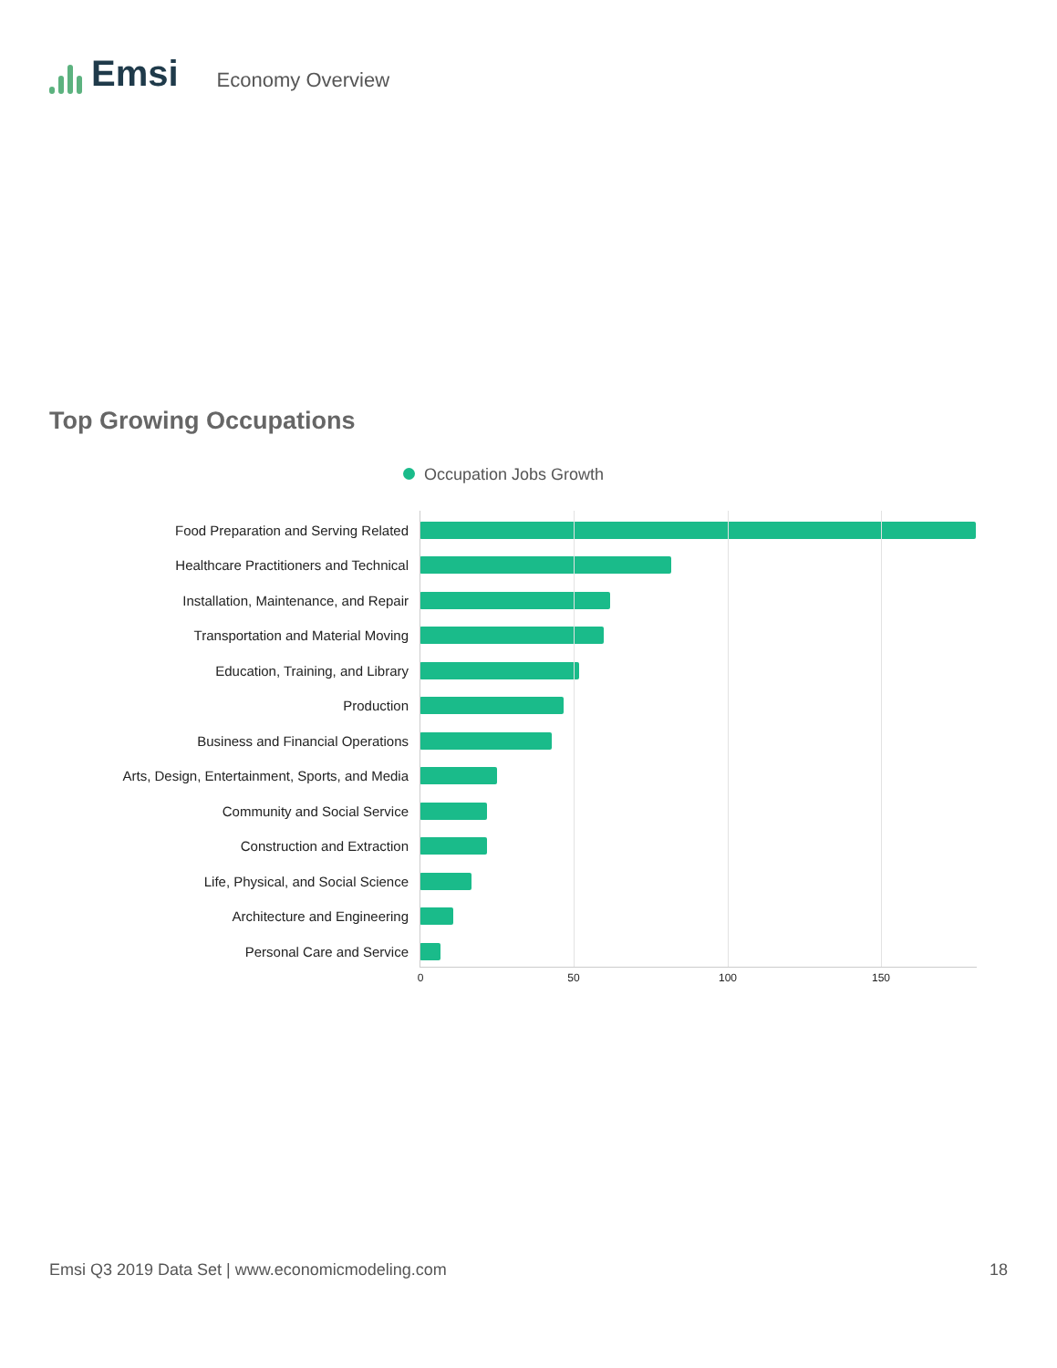Emsi
Economy Overview
Top Growing Occupations
Occupation Jobs Growth
0 50 100 150
Food Preparation and Serving Related
Healthcare Practitioners and Technical
Installation, Maintenance, and Repair
Transportation and Material Moving
Education, Training, and Library
Production
Business and Financial Operations
Arts, Design, Entertainment, Sports, and Media
Community and Social Service
Construction and Extraction
Life, Physical, and Social Science
Architecture and Engineering
Personal Care and Service
Emsi Q3 2019 Data Set | www.economicmodeling.com 18